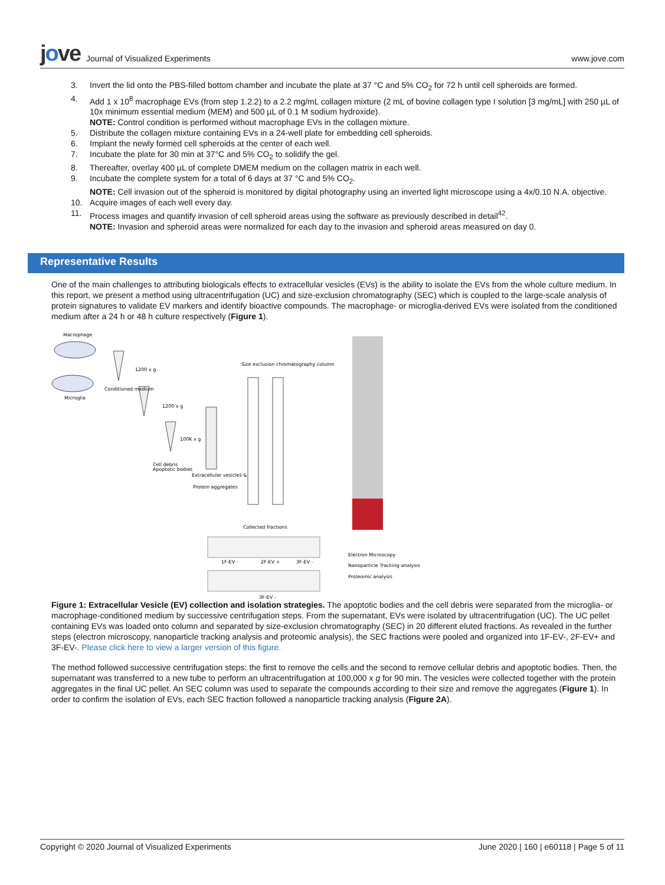jove Journal of Visualized Experiments
www.jove.com
3. Invert the lid onto the PBS-filled bottom chamber and incubate the plate at 37 °C and 5% CO<sub>2</sub> for 72 h until cell spheroids are formed.
4. Add 1 x 10<sup>8</sup> macrophage EVs (from step 1.2.2) to a 2.2 mg/mL collagen mixture (2 mL of bovine collagen type I solution [3 mg/mL] with 250 µL of 10x minimum essential medium (MEM) and 500 µL of 0.1 M sodium hydroxide).
NOTE: Control condition is performed without macrophage EVs in the collagen mixture.
5. Distribute the collagen mixture containing EVs in a 24-well plate for embedding cell spheroids.
6. Implant the newly formed cell spheroids at the center of each well.
7. Incubate the plate for 30 min at 37°C and 5% CO<sub>2</sub> to solidify the gel.
8. Thereafter, overlay 400 µL of complete DMEM medium on the collagen matrix in each well.
9. Incubate the complete system for a total of 6 days at 37 °C and 5% CO<sub>2</sub>.
NOTE: Cell invasion out of the spheroid is monitored by digital photography using an inverted light microscope using a 4x/0.10 N.A. objective.
10. Acquire images of each well every day.
11. Process images and quantify invasion of cell spheroid areas using the software as previously described in detail<sup>42</sup>.
NOTE: Invasion and spheroid areas were normalized for each day to the invasion and spheroid areas measured on day 0.
Representative Results
One of the main challenges to attributing biologicals effects to extracellular vesicles (EVs) is the ability to isolate the EVs from the whole culture medium. In this report, we present a method using ultracentrifugation (UC) and size-exclusion chromatography (SEC) which is coupled to the large-scale analysis of protein signatures to validate EV markers and identify bioactive compounds. The macrophage- or microglia-derived EVs were isolated from the conditioned medium after a 24 h or 48 h culture respectively (Figure 1).
Macrophage
Microglia
Conditioned medium
1200 x g
1200 x g
100K x g
Cell debris
Apoptotic bodies
Extracellular vesicles &
Protein aggregates
Size exclusion chromatography column
Collected fractions
1F-EV -
2F-EV +
3F-EV -
3F-EV -
Electron Microscopy
Nanoparticle Tracking analysis
Proteomic analysis
Figure 1: Extracellular Vesicle (EV) collection and isolation strategies. The apoptotic bodies and the cell debris were separated from the microglia- or macrophage-conditioned medium by successive centrifugation steps. From the supernatant, EVs were isolated by ultracentrifugation (UC). The UC pellet containing EVs was loaded onto column and separated by size-exclusion chromatography (SEC) in 20 different eluted fractions. As revealed in the further steps (electron microscopy, nanoparticle tracking analysis and proteomic analysis), the SEC fractions were pooled and organized into 1F-EV-, 2F-EV+ and 3F-EV-. Please click here to view a larger version of this figure.
The method followed successive centrifugation steps: the first to remove the cells and the second to remove cellular debris and apoptotic bodies. Then, the supernatant was transferred to a new tube to perform an ultracentrifugation at 100,000 x g for 90 min. The vesicles were collected together with the protein aggregates in the final UC pellet. An SEC column was used to separate the compounds according to their size and remove the aggregates (Figure 1). In order to confirm the isolation of EVs, each SEC fraction followed a nanoparticle tracking analysis (Figure 2A).
Copyright © 2020 Journal of Visualized Experiments June 2020 | 160 | e60118 | Page 5 of 11